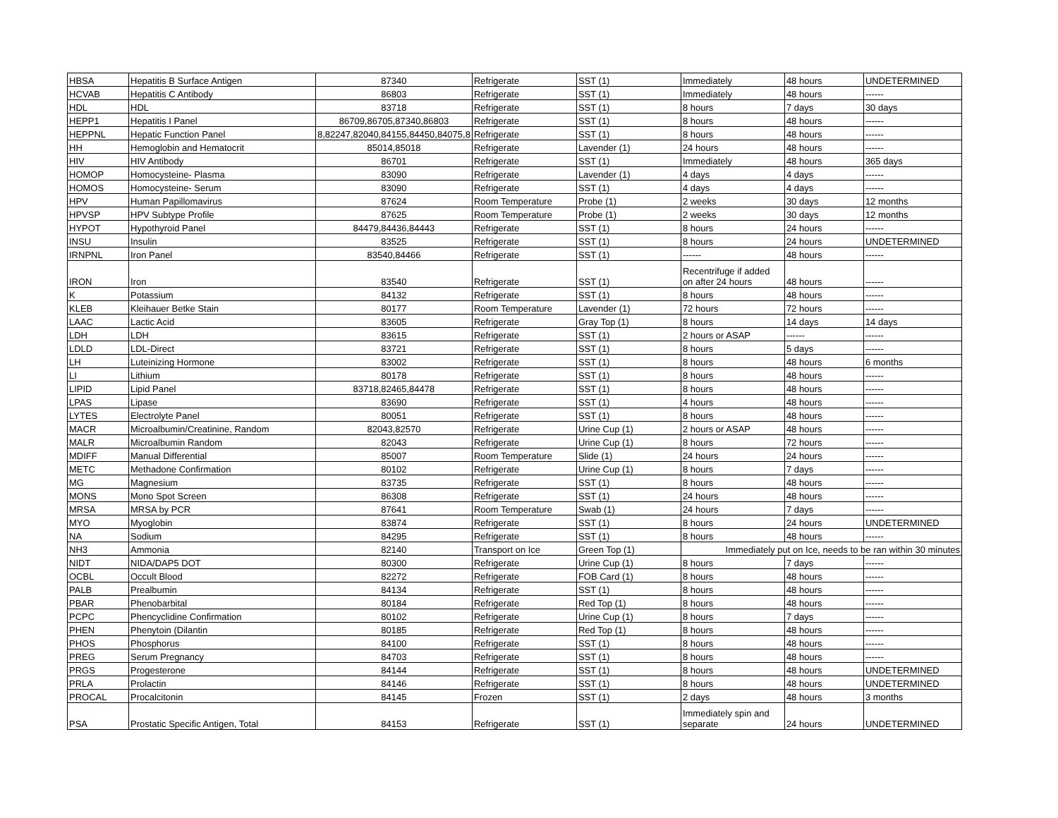| HBSA | Hepatitis B Surface Antigen | 87340 | Refrigerate | SST (1) | Immediately | 48 hours | UNDETERMINED |
| HCVAB | Hepatitis C Antibody | 86803 | Refrigerate | SST (1) | Immediately | 48 hours | ------ |
| HDL | HDL | 83718 | Refrigerate | SST (1) | 8 hours | 7 days | 30 days |
| HEPP1 | Hepatitis I Panel | 86709,86705,87340,86803 | Refrigerate | SST (1) | 8 hours | 48 hours | ------ |
| HEPPNL | Hepatic Function Panel | 8,82247,82040,84155,84450,84075,8 | Refrigerate | SST (1) | 8 hours | 48 hours | ------ |
| HH | Hemoglobin and Hematocrit | 85014,85018 | Refrigerate | Lavender (1) | 24 hours | 48 hours | ------ |
| HIV | HIV Antibody | 86701 | Refrigerate | SST (1) | Immediately | 48 hours | 365 days |
| HOMOP | Homocysteine- Plasma | 83090 | Refrigerate | Lavender (1) | 4 days | 4 days | ------ |
| HOMOS | Homocysteine- Serum | 83090 | Refrigerate | SST (1) | 4 days | 4 days | ------ |
| HPV | Human Papillomavirus | 87624 | Room Temperature | Probe (1) | 2 weeks | 30 days | 12 months |
| HPVSP | HPV Subtype Profile | 87625 | Room Temperature | Probe (1) | 2 weeks | 30 days | 12 months |
| HYPOT | Hypothyroid Panel | 84479,84436,84443 | Refrigerate | SST (1) | 8 hours | 24 hours | ------ |
| INSU | Insulin | 83525 | Refrigerate | SST (1) | 8 hours | 24 hours | UNDETERMINED |
| IRNPNL | Iron Panel | 83540,84466 | Refrigerate | SST (1) | ------ | 48 hours | ------ |
| IRON | Iron | 83540 | Refrigerate | SST (1) | Recentrifuge if added on after 24 hours | 48 hours | ------ |
| K | Potassium | 84132 | Refrigerate | SST (1) | 8 hours | 48 hours | ------ |
| KLEB | Kleihauer Betke Stain | 80177 | Room Temperature | Lavender (1) | 72 hours | 72 hours | ------ |
| LAAC | Lactic Acid | 83605 | Refrigerate | Gray Top (1) | 8 hours | 14 days | 14 days |
| LDH | LDH | 83615 | Refrigerate | SST (1) | 2 hours or ASAP | ------ | ------ |
| LDLD | LDL-Direct | 83721 | Refrigerate | SST (1) | 8 hours | 5 days | ------ |
| LH | Luteinizing Hormone | 83002 | Refrigerate | SST (1) | 8 hours | 48 hours | 6 months |
| LI | Lithium | 80178 | Refrigerate | SST (1) | 8 hours | 48 hours | ------ |
| LIPID | Lipid Panel | 83718,82465,84478 | Refrigerate | SST (1) | 8 hours | 48 hours | ------ |
| LPAS | Lipase | 83690 | Refrigerate | SST (1) | 4 hours | 48 hours | ------ |
| LYTES | Electrolyte Panel | 80051 | Refrigerate | SST (1) | 8 hours | 48 hours | ------ |
| MACR | Microalbumin/Creatinine, Random | 82043,82570 | Refrigerate | Urine Cup (1) | 2 hours or ASAP | 48 hours | ------ |
| MALR | Microalbumin Random | 82043 | Refrigerate | Urine Cup (1) | 8 hours | 72 hours | ------ |
| MDIFF | Manual Differential | 85007 | Room Temperature | Slide (1) | 24 hours | 24 hours | ------ |
| METC | Methadone Confirmation | 80102 | Refrigerate | Urine Cup (1) | 8 hours | 7 days | ------ |
| MG | Magnesium | 83735 | Refrigerate | SST (1) | 8 hours | 48 hours | ------ |
| MONS | Mono Spot Screen | 86308 | Refrigerate | SST (1) | 24 hours | 48 hours | ------ |
| MRSA | MRSA by PCR | 87641 | Room Temperature | Swab (1) | 24 hours | 7 days | ------ |
| MYO | Myoglobin | 83874 | Refrigerate | SST (1) | 8 hours | 24 hours | UNDETERMINED |
| NA | Sodium | 84295 | Refrigerate | SST (1) | 8 hours | 48 hours | ------ |
| NH3 | Ammonia | 82140 | Transport on Ice | Green Top (1) | Immediately put on Ice, needs to be ran within 30 minutes | | |
| NIDT | NIDA/DAP5 DOT | 80300 | Refrigerate | Urine Cup (1) | 8 hours | 7 days | ------ |
| OCBL | Occult Blood | 82272 | Refrigerate | FOB Card (1) | 8 hours | 48 hours | ------ |
| PALB | Prealbumin | 84134 | Refrigerate | SST (1) | 8 hours | 48 hours | ------ |
| PBAR | Phenobarbital | 80184 | Refrigerate | Red Top (1) | 8 hours | 48 hours | ------ |
| PCPC | Phencyclidine Confirmation | 80102 | Refrigerate | Urine Cup (1) | 8 hours | 7 days | ------ |
| PHEN | Phenytoin (Dilantin | 80185 | Refrigerate | Red Top (1) | 8 hours | 48 hours | ------ |
| PHOS | Phosphorus | 84100 | Refrigerate | SST (1) | 8 hours | 48 hours | ------ |
| PREG | Serum Pregnancy | 84703 | Refrigerate | SST (1) | 8 hours | 48 hours | ------ |
| PRGS | Progesterone | 84144 | Refrigerate | SST (1) | 8 hours | 48 hours | UNDETERMINED |
| PRLA | Prolactin | 84146 | Refrigerate | SST (1) | 8 hours | 48 hours | UNDETERMINED |
| PROCAL | Procalcitonin | 84145 | Frozen | SST (1) | 2 days | 48 hours | 3 months |
| PSA | Prostatic Specific Antigen, Total | 84153 | Refrigerate | SST (1) | Immediately spin and separate | 24 hours | UNDETERMINED |